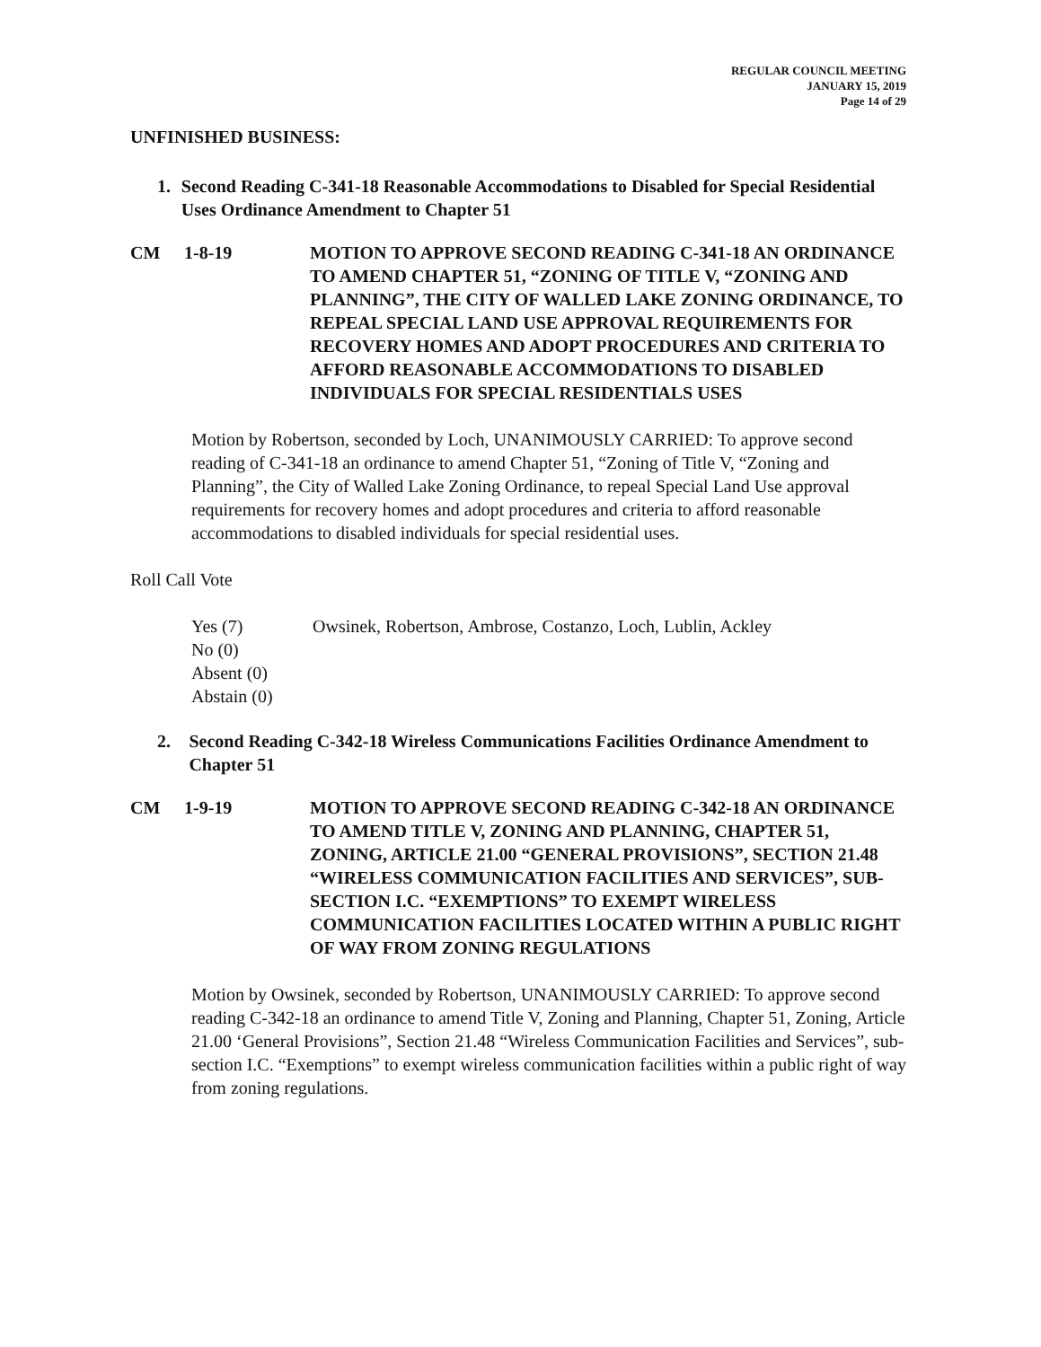REGULAR COUNCIL MEETING
JANUARY 15, 2019
Page 14 of 29
UNFINISHED BUSINESS:
1. Second Reading C-341-18 Reasonable Accommodations to Disabled for Special Residential Uses Ordinance Amendment to Chapter 51
CM 1-8-19 MOTION TO APPROVE SECOND READING C-341-18 AN ORDINANCE TO AMEND CHAPTER 51, “ZONING OF TITLE V, “ZONING AND PLANNING”, THE CITY OF WALLED LAKE ZONING ORDINANCE, TO REPEAL SPECIAL LAND USE APPROVAL REQUIREMENTS FOR RECOVERY HOMES AND ADOPT PROCEDURES AND CRITERIA TO AFFORD REASONABLE ACCOMMODATIONS TO DISABLED INDIVIDUALS FOR SPECIAL RESIDENTIALS USES
Motion by Robertson, seconded by Loch, UNANIMOUSLY CARRIED: To approve second reading of C-341-18 an ordinance to amend Chapter 51, “Zoning of Title V, “Zoning and Planning”, the City of Walled Lake Zoning Ordinance, to repeal Special Land Use approval requirements for recovery homes and adopt procedures and criteria to afford reasonable accommodations to disabled individuals for special residential uses.
Roll Call Vote
Yes (7) Owsinek, Robertson, Ambrose, Costanzo, Loch, Lublin, Ackley
No (0)
Absent (0)
Abstain (0)
2. Second Reading C-342-18 Wireless Communications Facilities Ordinance Amendment to Chapter 51
CM 1-9-19 MOTION TO APPROVE SECOND READING C-342-18 AN ORDINANCE TO AMEND TITLE V, ZONING AND PLANNING, CHAPTER 51, ZONING, ARTICLE 21.00 “GENERAL PROVISIONS”, SECTION 21.48 “WIRELESS COMMUNICATION FACILITIES AND SERVICES”, SUB-SECTION I.C. “EXEMPTIONS” TO EXEMPT WIRELESS COMMUNICATION FACILITIES LOCATED WITHIN A PUBLIC RIGHT OF WAY FROM ZONING REGULATIONS
Motion by Owsinek, seconded by Robertson, UNANIMOUSLY CARRIED: To approve second reading C-342-18 an ordinance to amend Title V, Zoning and Planning, Chapter 51, Zoning, Article 21.00 ‘General Provisions”, Section 21.48 “Wireless Communication Facilities and Services”, sub-section I.C. “Exemptions” to exempt wireless communication facilities within a public right of way from zoning regulations.